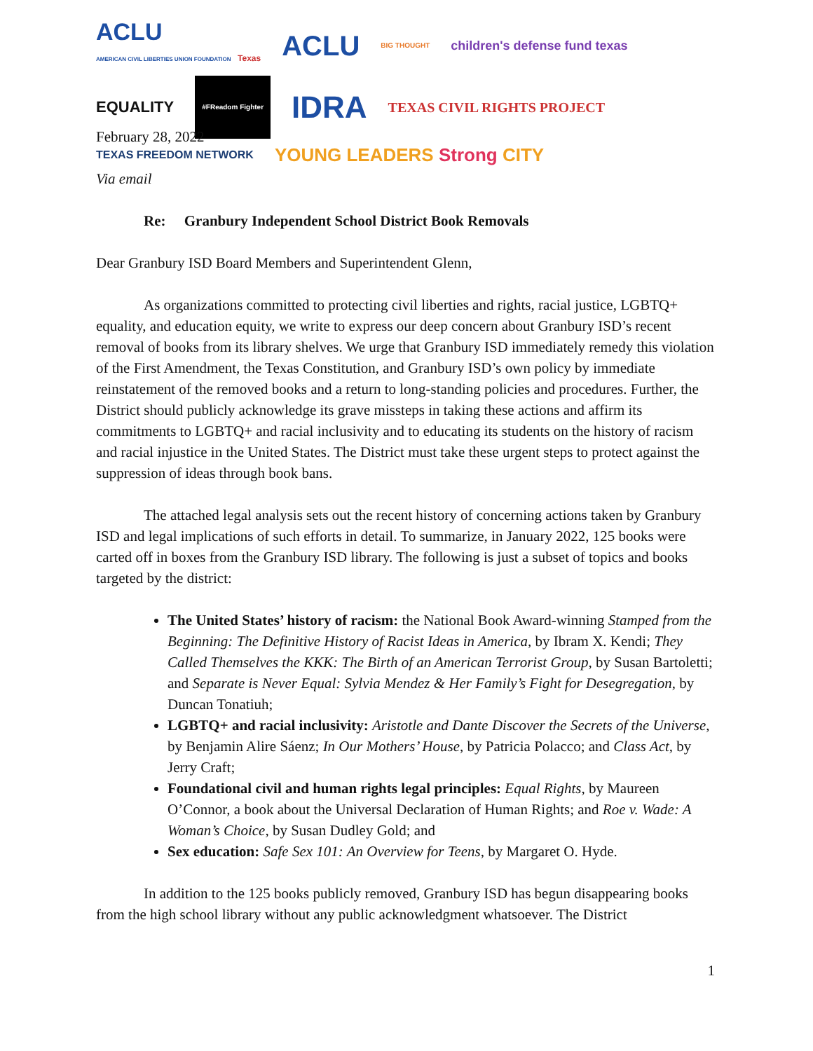ACLU
AMERICAN CIVIL LIBERTIES UNION FOUNDATION Texas ACLU BIG THOUGHT children's defense fund texas EQUALITY #FReadom Fighter IDRA TEXAS CIVIL RIGHTS PROJECT TEXAS FREEDOM NETWORK YOUNG LEADERS Strong CITY
February 28, 2022
Via email
Re: Granbury Independent School District Book Removals
Dear Granbury ISD Board Members and Superintendent Glenn,
As organizations committed to protecting civil liberties and rights, racial justice, LGBTQ+ equality, and education equity, we write to express our deep concern about Granbury ISD’s recent removal of books from its library shelves. We urge that Granbury ISD immediately remedy this violation of the First Amendment, the Texas Constitution, and Granbury ISD’s own policy by immediate reinstatement of the removed books and a return to long-standing policies and procedures. Further, the District should publicly acknowledge its grave missteps in taking these actions and affirm its commitments to LGBTQ+ and racial inclusivity and to educating its students on the history of racism and racial injustice in the United States. The District must take these urgent steps to protect against the suppression of ideas through book bans.
The attached legal analysis sets out the recent history of concerning actions taken by Granbury ISD and legal implications of such efforts in detail. To summarize, in January 2022, 125 books were carted off in boxes from the Granbury ISD library. The following is just a subset of topics and books targeted by the district:
The United States’ history of racism: the National Book Award-winning Stamped from the Beginning: The Definitive History of Racist Ideas in America, by Ibram X. Kendi; They Called Themselves the KKK: The Birth of an American Terrorist Group, by Susan Bartoletti; and Separate is Never Equal: Sylvia Mendez & Her Family’s Fight for Desegregation, by Duncan Tonatiuh;
LGBTQ+ and racial inclusivity: Aristotle and Dante Discover the Secrets of the Universe, by Benjamin Alire Sáenz; In Our Mothers’ House, by Patricia Polacco; and Class Act, by Jerry Craft;
Foundational civil and human rights legal principles: Equal Rights, by Maureen O’Connor, a book about the Universal Declaration of Human Rights; and Roe v. Wade: A Woman’s Choice, by Susan Dudley Gold; and
Sex education: Safe Sex 101: An Overview for Teens, by Margaret O. Hyde.
In addition to the 125 books publicly removed, Granbury ISD has begun disappearing books from the high school library without any public acknowledgment whatsoever. The District
1